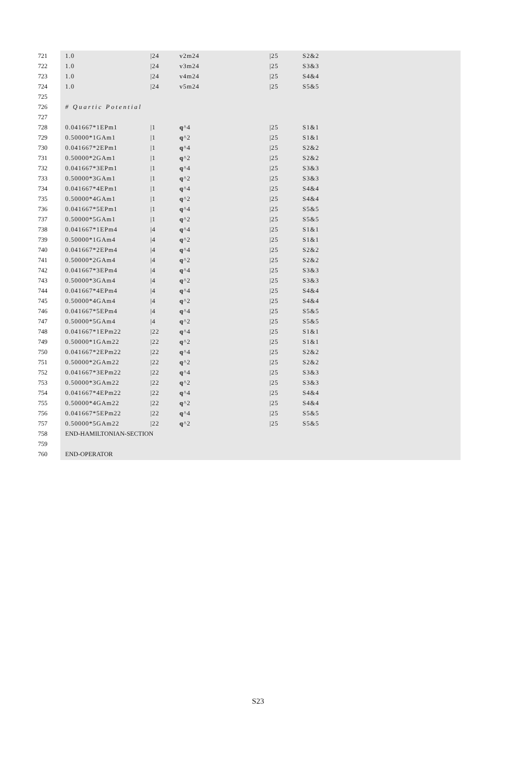| 721 | 1.0 | /24 | v2m24 | /25 | S2&2 |
| 722 | 1.0 | /24 | v3m24 | /25 | S3&3 |
| 723 | 1.0 | /24 | v4m24 | /25 | S4&4 |
| 724 | 1.0 | /24 | v5m24 | /25 | S5&5 |
| 725 | | | | | |
| 726 | # Quartic Potential | | | | |
| 727 | | | | | |
| 728 | 0.041667*1EPm1 | /1 | q ^4 | /25 | S1&1 |
| 729 | 0.50000*1GAm1 | /1 | q ^2 | /25 | S1&1 |
| 730 | 0.041667*2EPm1 | /1 | q ^4 | /25 | S2&2 |
| 731 | 0.50000*2GAm1 | /1 | q ^2 | /25 | S2&2 |
| 732 | 0.041667*3EPm1 | /1 | q ^4 | /25 | S3&3 |
| 733 | 0.50000*3GAm1 | /1 | q ^2 | /25 | S3&3 |
| 734 | 0.041667*4EPm1 | /1 | q ^4 | /25 | S4&4 |
| 735 | 0.50000*4GAm1 | /1 | q ^2 | /25 | S4&4 |
| 736 | 0.041667*5EPm1 | /1 | q ^4 | /25 | S5&5 |
| 737 | 0.50000*5GAm1 | /1 | q ^2 | /25 | S5&5 |
| 738 | 0.041667*1EPm4 | /4 | q ^4 | /25 | S1&1 |
| 739 | 0.50000*1GAm4 | /4 | q ^2 | /25 | S1&1 |
| 740 | 0.041667*2EPm4 | /4 | q ^4 | /25 | S2&2 |
| 741 | 0.50000*2GAm4 | /4 | q ^2 | /25 | S2&2 |
| 742 | 0.041667*3EPm4 | /4 | q ^4 | /25 | S3&3 |
| 743 | 0.50000*3GAm4 | /4 | q ^2 | /25 | S3&3 |
| 744 | 0.041667*4EPm4 | /4 | q ^4 | /25 | S4&4 |
| 745 | 0.50000*4GAm4 | /4 | q ^2 | /25 | S4&4 |
| 746 | 0.041667*5EPm4 | /4 | q ^4 | /25 | S5&5 |
| 747 | 0.50000*5GAm4 | /4 | q ^2 | /25 | S5&5 |
| 748 | 0.041667*1EPm22 | /22 | q ^4 | /25 | S1&1 |
| 749 | 0.50000*1GAm22 | /22 | q ^2 | /25 | S1&1 |
| 750 | 0.041667*2EPm22 | /22 | q ^4 | /25 | S2&2 |
| 751 | 0.50000*2GAm22 | /22 | q ^2 | /25 | S2&2 |
| 752 | 0.041667*3EPm22 | /22 | q ^4 | /25 | S3&3 |
| 753 | 0.50000*3GAm22 | /22 | q ^2 | /25 | S3&3 |
| 754 | 0.041667*4EPm22 | /22 | q ^4 | /25 | S4&4 |
| 755 | 0.50000*4GAm22 | /22 | q ^2 | /25 | S4&4 |
| 756 | 0.041667*5EPm22 | /22 | q ^4 | /25 | S5&5 |
| 757 | 0.50000*5GAm22 | /22 | q ^2 | /25 | S5&5 |
| 758 | END-HAMILTONIAN-SECTION | | | | |
| 759 | | | | | |
| 760 | END-OPERATOR | | | | |
S23